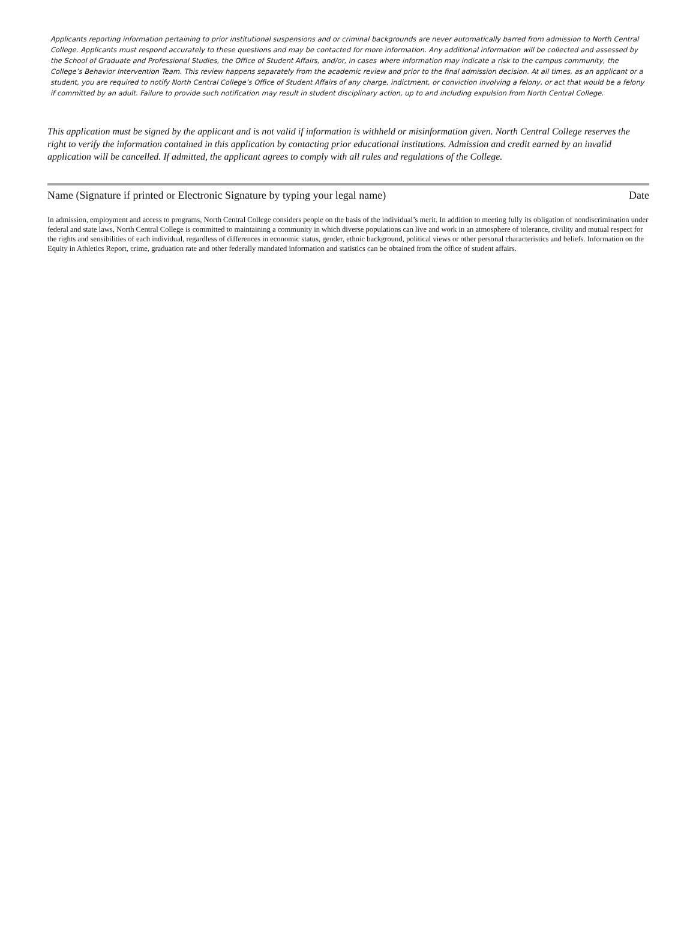Applicants reporting information pertaining to prior institutional suspensions and or criminal backgrounds are never automatically barred from admission to North Central College. Applicants must respond accurately to these questions and may be contacted for more information. Any additional information will be collected and assessed by the School of Graduate and Professional Studies, the Office of Student Affairs, and/or, in cases where information may indicate a risk to the campus community, the College’s Behavior Intervention Team. This review happens separately from the academic review and prior to the final admission decision. At all times, as an applicant or a student, you are required to notify North Central College’s Office of Student Affairs of any charge, indictment, or conviction involving a felony, or act that would be a felony if committed by an adult. Failure to provide such notification may result in student disciplinary action, up to and including expulsion from North Central College.
This application must be signed by the applicant and is not valid if information is withheld or misinformation given. North Central College reserves the right to verify the information contained in this application by contacting prior educational institutions. Admission and credit earned by an invalid application will be cancelled. If admitted, the applicant agrees to comply with all rules and regulations of the College.
Name (Signature if printed or Electronic Signature by typing your legal name) Date
In admission, employment and access to programs, North Central College considers people on the basis of the individual’s merit. In addition to meeting fully its obligation of nondiscrimination under federal and state laws, North Central College is committed to maintaining a community in which diverse populations can live and work in an atmosphere of tolerance, civility and mutual respect for the rights and sensibilities of each individual, regardless of differences in economic status, gender, ethnic background, political views or other personal characteristics and beliefs. Information on the Equity in Athletics Report, crime, graduation rate and other federally mandated information and statistics can be obtained from the office of student affairs.